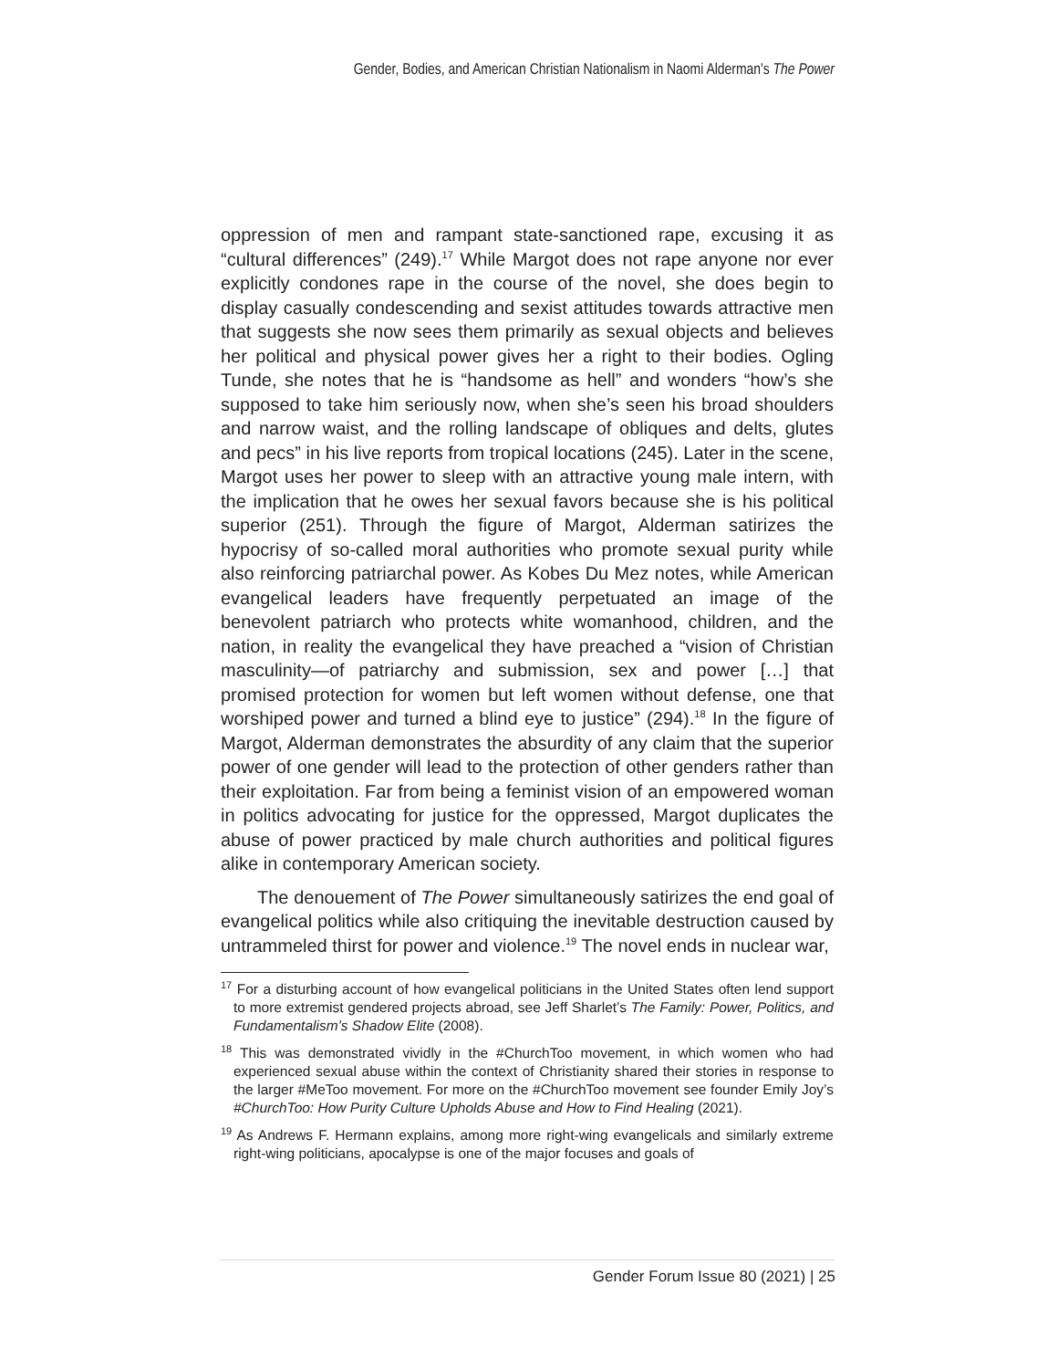Gender, Bodies, and American Christian Nationalism in Naomi Alderman's The Power
oppression of men and rampant state-sanctioned rape, excusing it as “cultural differences” (249).<sup>17</sup> While Margot does not rape anyone nor ever explicitly condones rape in the course of the novel, she does begin to display casually condescending and sexist attitudes towards attractive men that suggests she now sees them primarily as sexual objects and believes her political and physical power gives her a right to their bodies. Ogling Tunde, she notes that he is “handsome as hell” and wonders “how’s she supposed to take him seriously now, when she’s seen his broad shoulders and narrow waist, and the rolling landscape of obliques and delts, glutes and pecs” in his live reports from tropical locations (245). Later in the scene, Margot uses her power to sleep with an attractive young male intern, with the implication that he owes her sexual favors because she is his political superior (251). Through the figure of Margot, Alderman satirizes the hypocrisy of so-called moral authorities who promote sexual purity while also reinforcing patriarchal power. As Kobes Du Mez notes, while American evangelical leaders have frequently perpetuated an image of the benevolent patriarch who protects white womanhood, children, and the nation, in reality the evangelical they have preached a “vision of Christian masculinity—of patriarchy and submission, sex and power […] that promised protection for women but left women without defense, one that worshiped power and turned a blind eye to justice” (294).<sup>18</sup> In the figure of Margot, Alderman demonstrates the absurdity of any claim that the superior power of one gender will lead to the protection of other genders rather than their exploitation. Far from being a feminist vision of an empowered woman in politics advocating for justice for the oppressed, Margot duplicates the abuse of power practiced by male church authorities and political figures alike in contemporary American society.
The denouement of The Power simultaneously satirizes the end goal of evangelical politics while also critiquing the inevitable destruction caused by untrammeled thirst for power and violence.<sup>19</sup> The novel ends in nuclear war,
<sup>17</sup> For a disturbing account of how evangelical politicians in the United States often lend support to more extremist gendered projects abroad, see Jeff Sharlet’s The Family: Power, Politics, and Fundamentalism’s Shadow Elite (2008).
<sup>18</sup> This was demonstrated vividly in the #ChurchToo movement, in which women who had experienced sexual abuse within the context of Christianity shared their stories in response to the larger #MeToo movement. For more on the #ChurchToo movement see founder Emily Joy’s #ChurchToo: How Purity Culture Upholds Abuse and How to Find Healing (2021).
<sup>19</sup> As Andrews F. Hermann explains, among more right-wing evangelicals and similarly extreme right-wing politicians, apocalypse is one of the major focuses and goals of
Gender Forum Issue 80 (2021) | 25